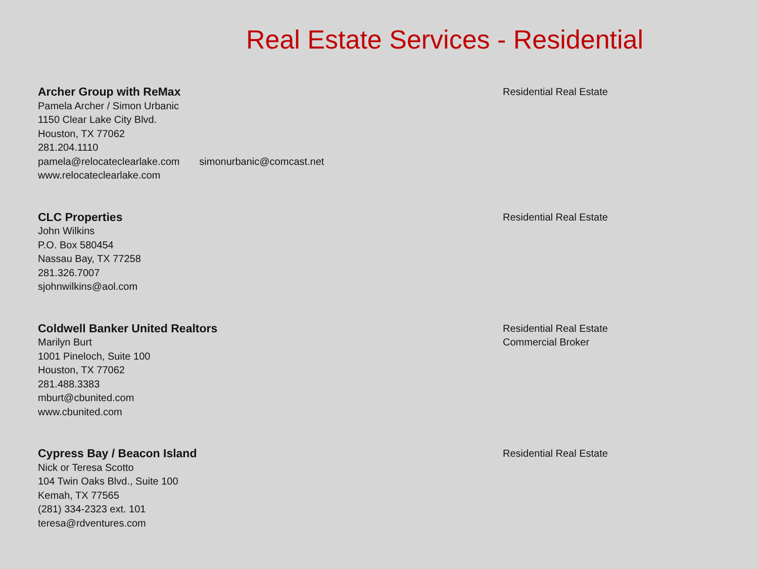Real Estate Services - Residential
Archer Group with ReMax
Pamela Archer / Simon Urbanic
1150 Clear Lake City Blvd.
Houston, TX 77062
281.204.1110
pamela@relocateclearlake.com simonurbanic@comcast.net
www.relocateclearlake.com
Residential Real Estate
CLC Properties
John Wilkins
P.O. Box 580454
Nassau Bay, TX 77258
281.326.7007
sjohnwilkins@aol.com
Residential Real Estate
Coldwell Banker United Realtors
Marilyn Burt
1001 Pineloch, Suite 100
Houston, TX 77062
281.488.3383
mburt@cbunited.com
www.cbunited.com
Residential Real Estate
Commercial Broker
Cypress Bay / Beacon Island
Nick or Teresa Scotto
104 Twin Oaks Blvd., Suite 100
Kemah, TX 77565
(281) 334-2323 ext. 101
teresa@rdventures.com
Residential Real Estate